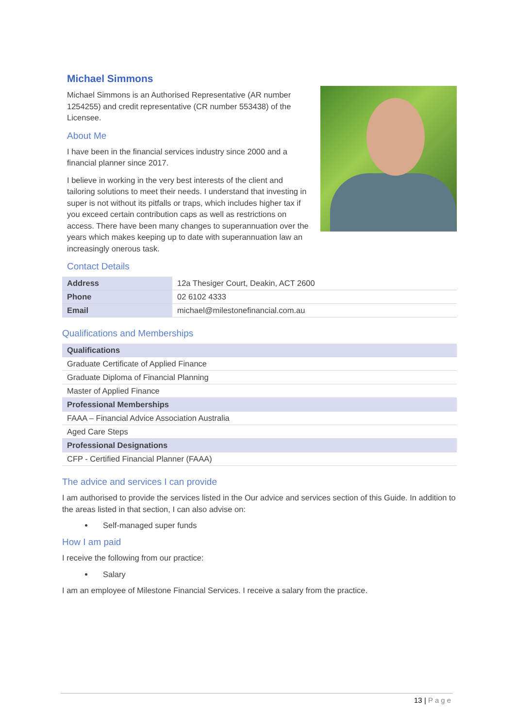Michael Simmons
Michael Simmons is an Authorised Representative (AR number 1254255) and credit representative (CR number 553438) of the Licensee.
About Me
I have been in the financial services industry since 2000 and a financial planner since 2017.
I believe in working in the very best interests of the client and tailoring solutions to meet their needs. I understand that investing in super is not without its pitfalls or traps, which includes higher tax if you exceed certain contribution caps as well as restrictions on access. There have been many changes to superannuation over the years which makes keeping up to date with superannuation law an increasingly onerous task.
Contact Details
| Address | 12a Thesiger Court, Deakin, ACT 2600 |
| Phone | 02 6102 4333 |
| Email | michael@milestonefinancial.com.au |
Qualifications and Memberships
| Qualifications |
| --- |
| Graduate Certificate of Applied Finance |
| Graduate Diploma of Financial Planning |
| Master of Applied Finance |
| Professional Memberships |
| FAAA – Financial Advice Association Australia |
| Aged Care Steps |
| Professional Designations |
| CFP - Certified Financial Planner (FAAA) |
The advice and services I can provide
I am authorised to provide the services listed in the Our advice and services section of this Guide. In addition to the areas listed in that section, I can also advise on:
Self-managed super funds
How I am paid
I receive the following from our practice:
Salary
I am an employee of Milestone Financial Services. I receive a salary from the practice.
13 | Page